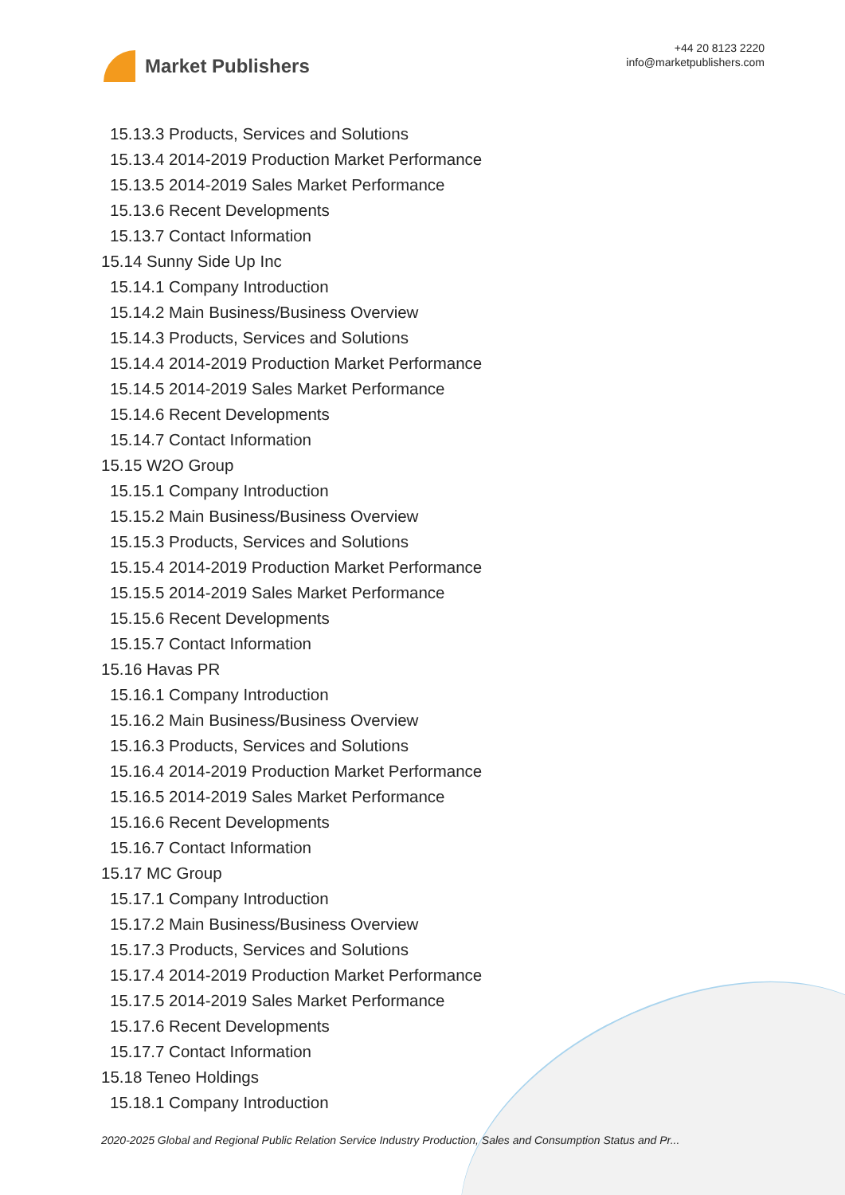Market Publishers
+44 20 8123 2220
info@marketpublishers.com
15.13.3 Products, Services and Solutions
15.13.4 2014-2019 Production Market Performance
15.13.5 2014-2019 Sales Market Performance
15.13.6 Recent Developments
15.13.7 Contact Information
15.14 Sunny Side Up Inc
15.14.1 Company Introduction
15.14.2 Main Business/Business Overview
15.14.3 Products, Services and Solutions
15.14.4 2014-2019 Production Market Performance
15.14.5 2014-2019 Sales Market Performance
15.14.6 Recent Developments
15.14.7 Contact Information
15.15 W2O Group
15.15.1 Company Introduction
15.15.2 Main Business/Business Overview
15.15.3 Products, Services and Solutions
15.15.4 2014-2019 Production Market Performance
15.15.5 2014-2019 Sales Market Performance
15.15.6 Recent Developments
15.15.7 Contact Information
15.16 Havas PR
15.16.1 Company Introduction
15.16.2 Main Business/Business Overview
15.16.3 Products, Services and Solutions
15.16.4 2014-2019 Production Market Performance
15.16.5 2014-2019 Sales Market Performance
15.16.6 Recent Developments
15.16.7 Contact Information
15.17 MC Group
15.17.1 Company Introduction
15.17.2 Main Business/Business Overview
15.17.3 Products, Services and Solutions
15.17.4 2014-2019 Production Market Performance
15.17.5 2014-2019 Sales Market Performance
15.17.6 Recent Developments
15.17.7 Contact Information
15.18 Teneo Holdings
15.18.1 Company Introduction
2020-2025 Global and Regional Public Relation Service Industry Production, Sales and Consumption Status and Pr...